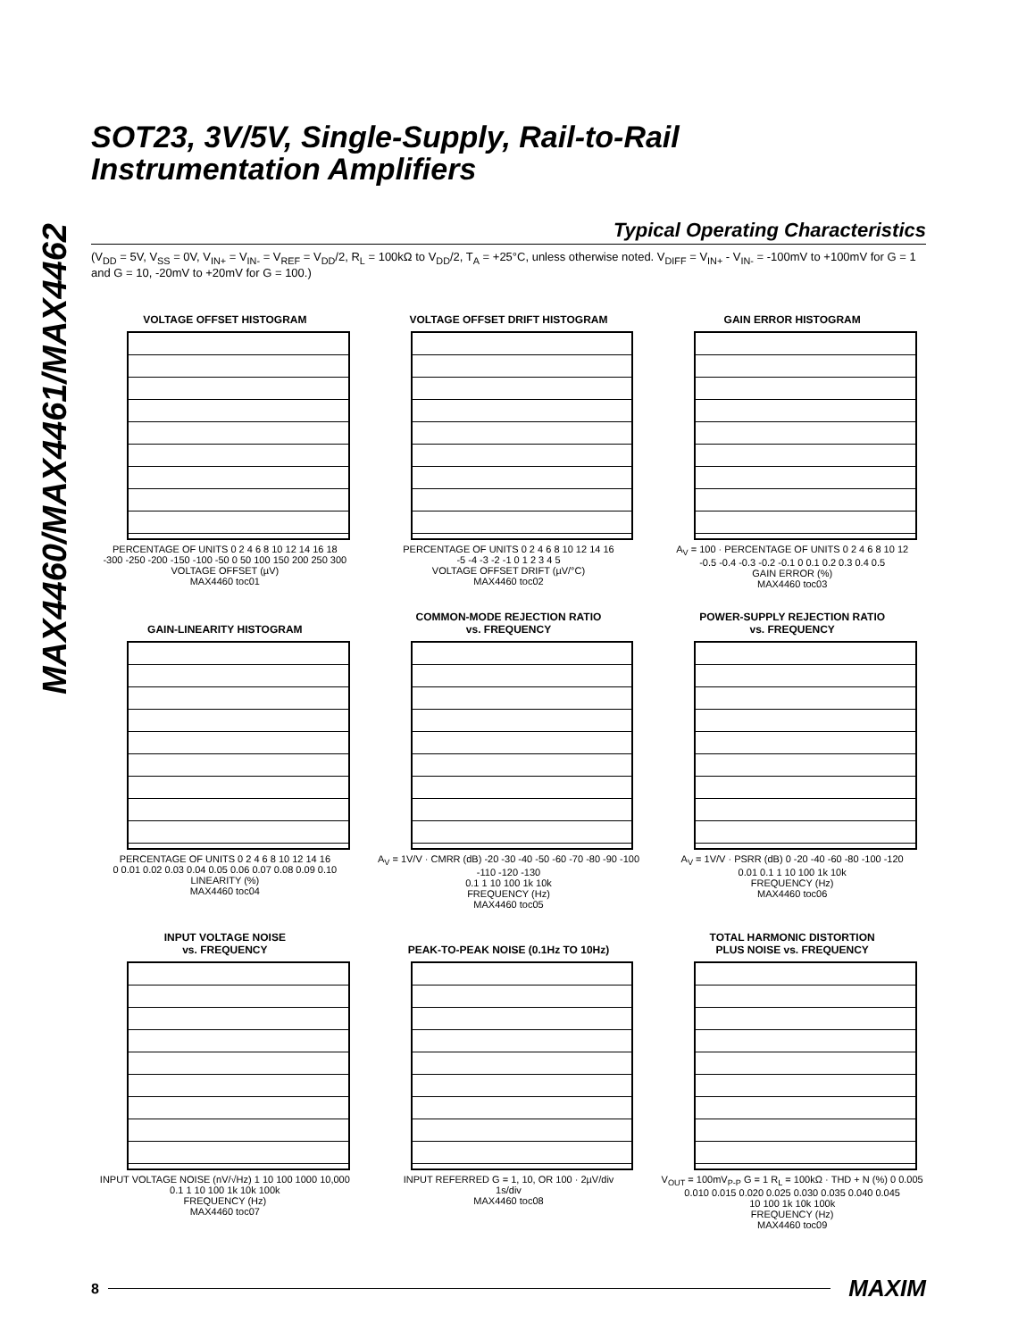MAX4460/MAX4461/MAX4462
SOT23, 3V/5V, Single-Supply, Rail-to-Rail
Instrumentation Amplifiers
Typical Operating Characteristics
(V<sub>DD</sub> = 5V, V<sub>SS</sub> = 0V, V<sub>IN+</sub> = V<sub>IN-</sub> = V<sub>REF</sub> = V<sub>DD</sub>/2, R<sub>L</sub> = 100kΩ to V<sub>DD</sub>/2, T<sub>A</sub> = +25°C, unless otherwise noted. V<sub>DIFF</sub> = V<sub>IN+</sub> - V<sub>IN-</sub> = -100mV to +100mV for G = 1 and G = 10, -20mV to +20mV for G = 100.)
VOLTAGE OFFSET HISTOGRAM
PERCENTAGE OF UNITS 0 2 4 6 8 10 12 14 16 18
-300 -250 -200 -150 -100 -50 0 50 100 150 200 250 300
VOLTAGE OFFSET (µV)
MAX4460 toc01
VOLTAGE OFFSET DRIFT HISTOGRAM
PERCENTAGE OF UNITS 0 2 4 6 8 10 12 14 16
-5 -4 -3 -2 -1 0 1 2 3 4 5
VOLTAGE OFFSET DRIFT (µV/°C)
MAX4460 toc02
GAIN ERROR HISTOGRAM
A<sub>V</sub> = 100 · PERCENTAGE OF UNITS 0 2 4 6 8 10 12
-0.5 -0.4 -0.3 -0.2 -0.1 0 0.1 0.2 0.3 0.4 0.5
GAIN ERROR (%)
MAX4460 toc03
GAIN-LINEARITY HISTOGRAM
PERCENTAGE OF UNITS 0 2 4 6 8 10 12 14 16
0 0.01 0.02 0.03 0.04 0.05 0.06 0.07 0.08 0.09 0.10
LINEARITY (%)
MAX4460 toc04
COMMON-MODE REJECTION RATIO
vs. FREQUENCY
A<sub>V</sub> = 1V/V · CMRR (dB) -20 -30 -40 -50 -60 -70 -80 -90 -100 -110 -120 -130
0.1 1 10 100 1k 10k
FREQUENCY (Hz)
MAX4460 toc05
POWER-SUPPLY REJECTION RATIO
vs. FREQUENCY
A<sub>V</sub> = 1V/V · PSRR (dB) 0 -20 -40 -60 -80 -100 -120
0.01 0.1 1 10 100 1k 10k
FREQUENCY (Hz)
MAX4460 toc06
INPUT VOLTAGE NOISE
vs. FREQUENCY
INPUT VOLTAGE NOISE (nV/√Hz) 1 10 100 1000 10,000
0.1 1 10 100 1k 10k 100k
FREQUENCY (Hz)
MAX4460 toc07
PEAK-TO-PEAK NOISE (0.1Hz TO 10Hz)
INPUT REFERRED G = 1, 10, OR 100 · 2µV/div
1s/div
MAX4460 toc08
TOTAL HARMONIC DISTORTION
PLUS NOISE vs. FREQUENCY
V<sub>OUT</sub> = 100mV<sub>P-P</sub> G = 1 R<sub>L</sub> = 100kΩ · THD + N (%) 0 0.005 0.010 0.015 0.020 0.025 0.030 0.035 0.040 0.045
10 100 1k 10k 100k
FREQUENCY (Hz)
MAX4460 toc09
8 MAXIM